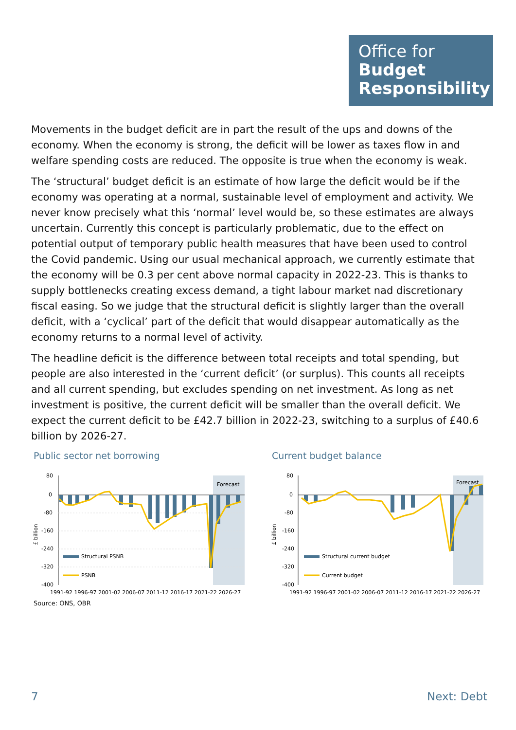Office for
Budget
Responsibility
Movements in the budget deficit are in part the result of the ups and downs of the economy. When the economy is strong, the deficit will be lower as taxes flow in and welfare spending costs are reduced. The opposite is true when the economy is weak.
The ‘structural’ budget deficit is an estimate of how large the deficit would be if the economy was operating at a normal, sustainable level of employment and activity. We never know precisely what this ‘normal’ level would be, so these estimates are always uncertain. Currently this concept is particularly problematic, due to the effect on potential output of temporary public health measures that have been used to control the Covid pandemic. Using our usual mechanical approach, we currently estimate that the economy will be 0.3 per cent above normal capacity in 2022-23. This is thanks to supply bottlenecks creating excess demand, a tight labour market nad discretionary fiscal easing. So we judge that the structural deficit is slightly larger than the overall deficit, with a ‘cyclical’ part of the deficit that would disappear automatically as the economy returns to a normal level of activity.
The headline deficit is the difference between total receipts and total spending, but people are also interested in the ‘current deficit’ (or surplus). This counts all receipts and all current spending, but excludes spending on net investment. As long as net investment is positive, the current deficit will be smaller than the overall deficit. We expect the current deficit to be £42.7 billion in 2022-23, switching to a surplus of £40.6 billion by 2026-27.
Public sector net borrowing
Forecast
80
0
-80
-160
-240
-320
-400
£ billion
Structural PSNB
PSNB
1991-92 1996-97 2001-02 2006-07 2011-12 2016-17 2021-22 2026-27
Current budget balance
Forecast
80
0
-80
-160
-240
-320
-400
£ billion
Structural current budget
Current budget
1991-92 1996-97 2001-02 2006-07 2011-12 2016-17 2021-22 2026-27
Source: ONS, OBR
7 Next: Debt